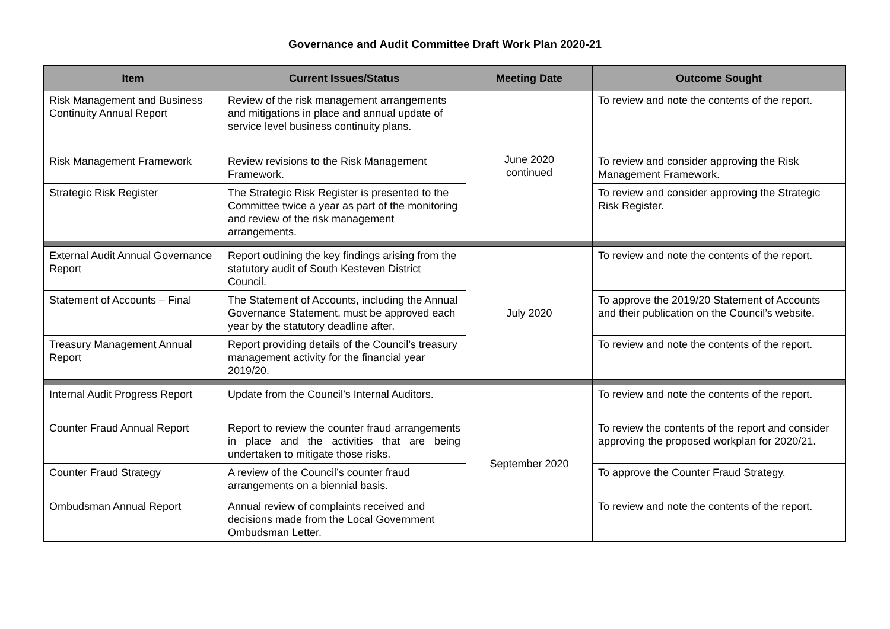Governance and Audit Committee Draft Work Plan 2020-21
| Item | Current Issues/Status | Meeting Date | Outcome Sought |
| --- | --- | --- | --- |
| Risk Management and Business Continuity Annual Report | Review of the risk management arrangements and mitigations in place and annual update of service level business continuity plans. | June 2020 continued | To review and note the contents of the report. |
| Risk Management Framework | Review revisions to the Risk Management Framework. | | To review and consider approving the Risk Management Framework. |
| Strategic Risk Register | The Strategic Risk Register is presented to the Committee twice a year as part of the monitoring and review of the risk management arrangements. | | To review and consider approving the Strategic Risk Register. |
| External Audit Annual Governance Report | Report outlining the key findings arising from the statutory audit of South Kesteven District Council. | July 2020 | To review and note the contents of the report. |
| Statement of Accounts – Final | The Statement of Accounts, including the Annual Governance Statement, must be approved each year by the statutory deadline after. | | To approve the 2019/20 Statement of Accounts and their publication on the Council’s website. |
| Treasury Management Annual Report | Report providing details of the Council’s treasury management activity for the financial year 2019/20. | | To review and note the contents of the report. |
| Internal Audit Progress Report | Update from the Council’s Internal Auditors. | September 2020 | To review and note the contents of the report. |
| Counter Fraud Annual Report | Report to review the counter fraud arrangements in place and the activities that are being undertaken to mitigate those risks. | | To review the contents of the report and consider approving the proposed workplan for 2020/21. |
| Counter Fraud Strategy | A review of the Council’s counter fraud arrangements on a biennial basis. | | To approve the Counter Fraud Strategy. |
| Ombudsman Annual Report | Annual review of complaints received and decisions made from the Local Government Ombudsman Letter. | | To review and note the contents of the report. |